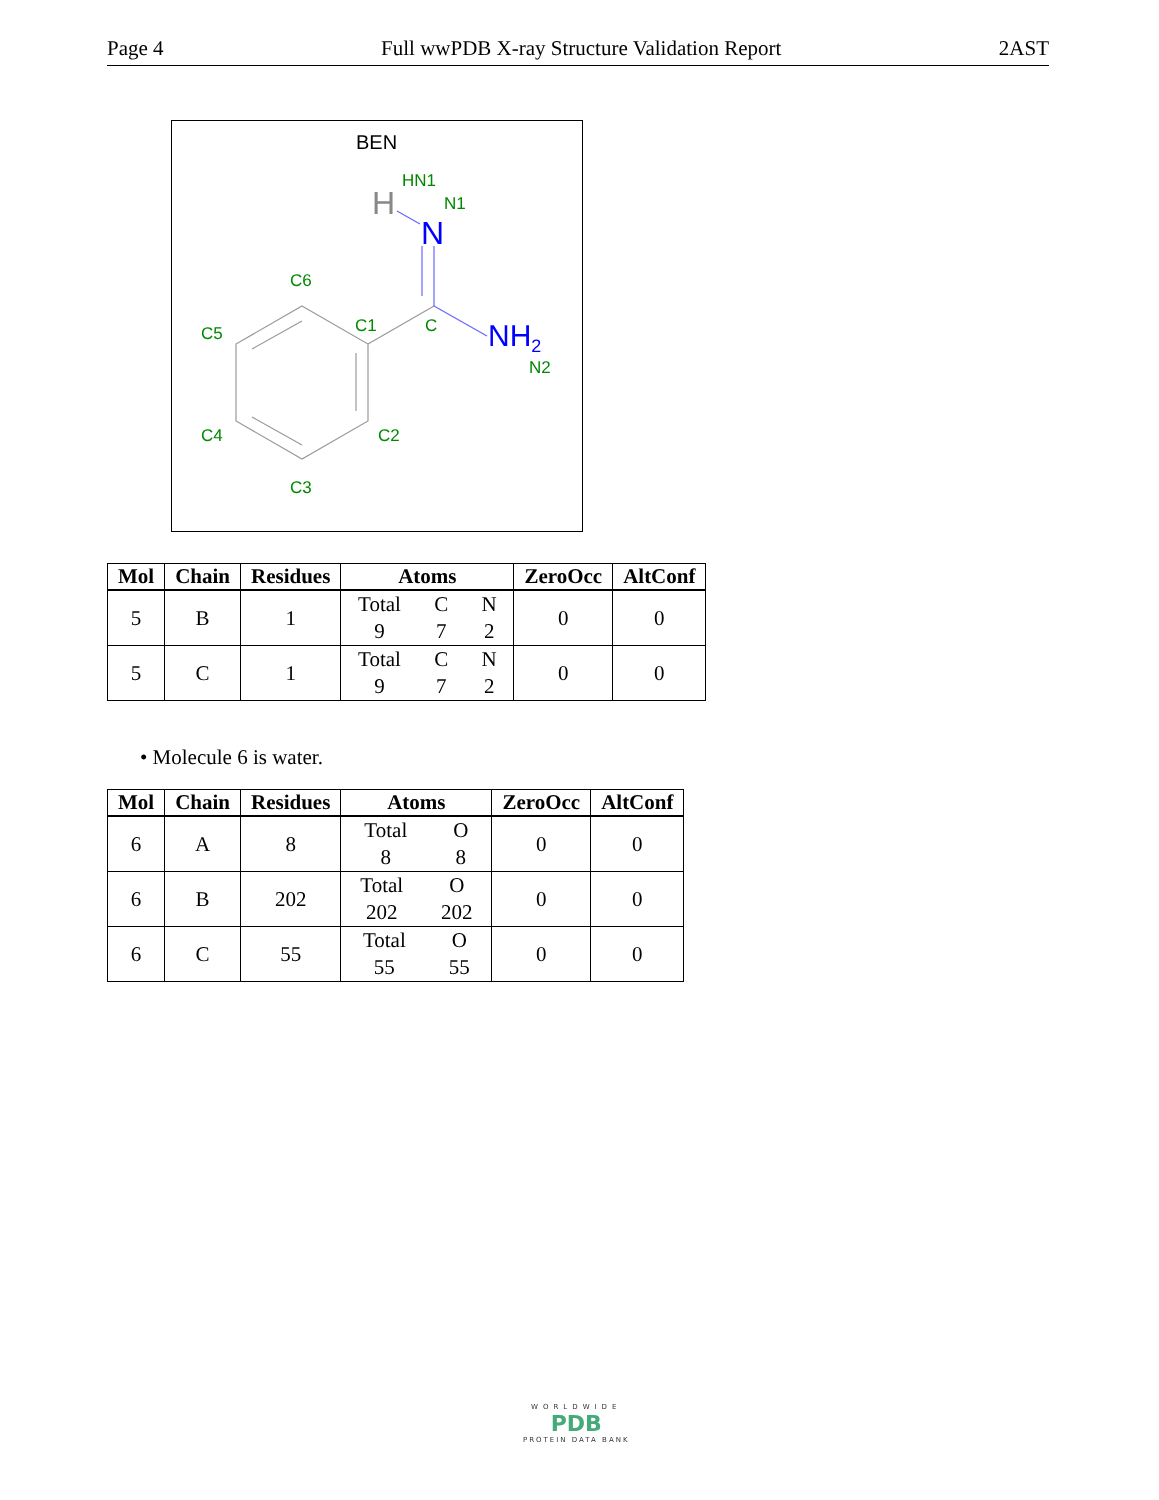Page 4 Full wwPDB X-ray Structure Validation Report 2AST
BEN
H
N
NH2
HN1
N1
C6
C5
C1
C
N2
C4
C2
C3
| Mol | Chain | Residues | Atoms | ZeroOcc | AltConf |
| --- | --- | --- | --- | --- | --- |
| 5 | B | 1 | Total C N 9 7 2 | 0 | 0 |
| 5 | C | 1 | Total C N 9 7 2 | 0 | 0 |
• Molecule 6 is water.
| Mol | Chain | Residues | Atoms | ZeroOcc | AltConf |
| --- | --- | --- | --- | --- | --- |
| 6 | A | 8 | Total O 8 8 | 0 | 0 |
| 6 | B | 202 | Total O 202 202 | 0 | 0 |
| 6 | C | 55 | Total O 55 55 | 0 | 0 |
WORLDWIDE
PDB
PROTEIN DATA BANK